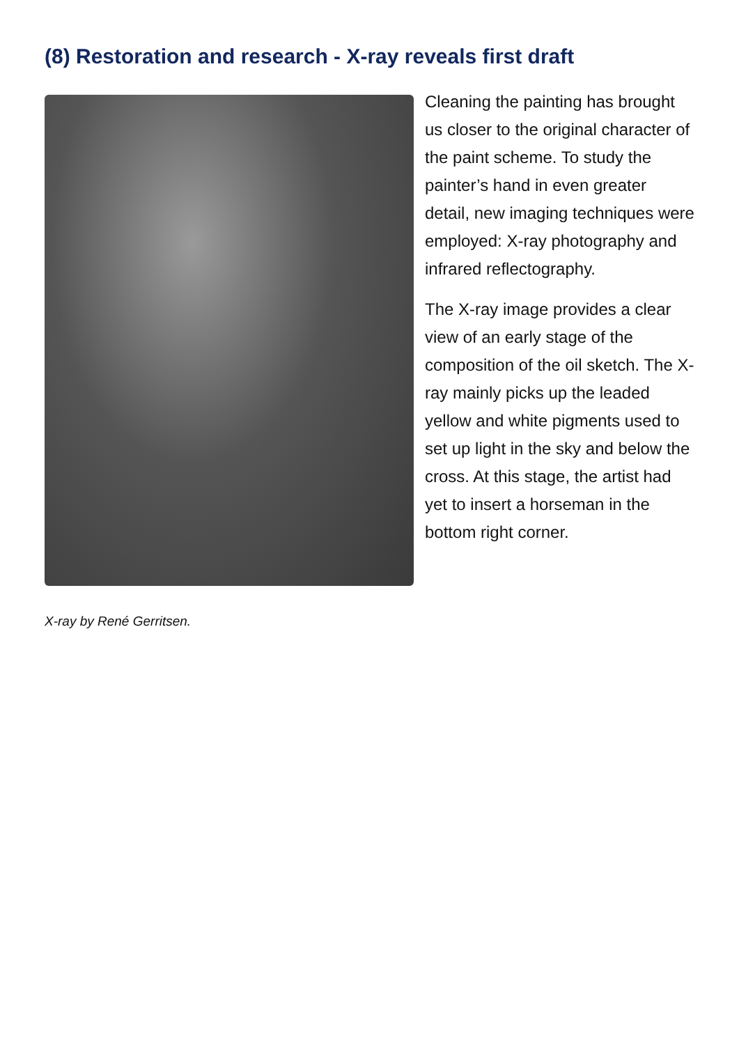(8) Restoration and research - X-ray reveals first draft
X-ray by René Gerritsen.
Cleaning the painting has brought us closer to the original character of the paint scheme. To study the painter’s hand in even greater detail, new imaging techniques were employed: X-ray photography and infrared reflectography.
The X-ray image provides a clear view of an early stage of the composition of the oil sketch. The X-ray mainly picks up the leaded yellow and white pigments used to set up light in the sky and below the cross. At this stage, the artist had yet to insert a horseman in the bottom right corner.